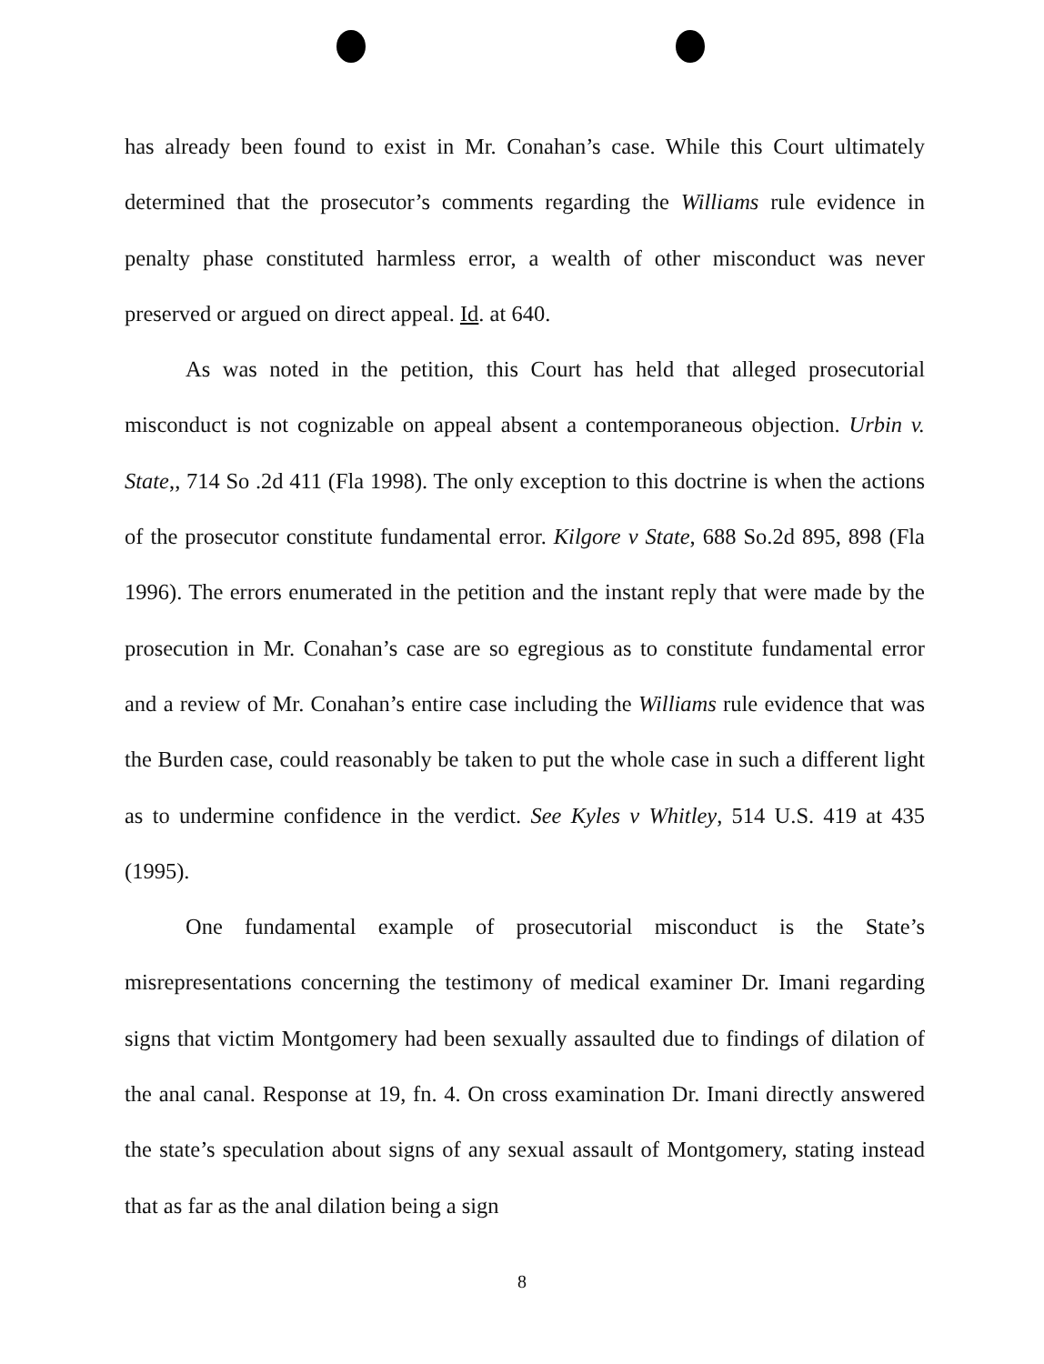has already been found to exist in Mr. Conahan’s case. While this Court ultimately determined that the prosecutor’s comments regarding the Williams rule evidence in penalty phase constituted harmless error, a wealth of other misconduct was never preserved or argued on direct appeal. Id. at 640.
As was noted in the petition, this Court has held that alleged prosecutorial misconduct is not cognizable on appeal absent a contemporaneous objection. Urbin v. State,, 714 So .2d 411 (Fla 1998). The only exception to this doctrine is when the actions of the prosecutor constitute fundamental error. Kilgore v State, 688 So.2d 895, 898 (Fla 1996). The errors enumerated in the petition and the instant reply that were made by the prosecution in Mr. Conahan’s case are so egregious as to constitute fundamental error and a review of Mr. Conahan’s entire case including the Williams rule evidence that was the Burden case, could reasonably be taken to put the whole case in such a different light as to undermine confidence in the verdict. See Kyles v Whitley, 514 U.S. 419 at 435 (1995).
One fundamental example of prosecutorial misconduct is the State’s misrepresentations concerning the testimony of medical examiner Dr. Imani regarding signs that victim Montgomery had been sexually assaulted due to findings of dilation of the anal canal. Response at 19, fn. 4. On cross examination Dr. Imani directly answered the state’s speculation about signs of any sexual assault of Montgomery, stating instead that as far as the anal dilation being a sign
8